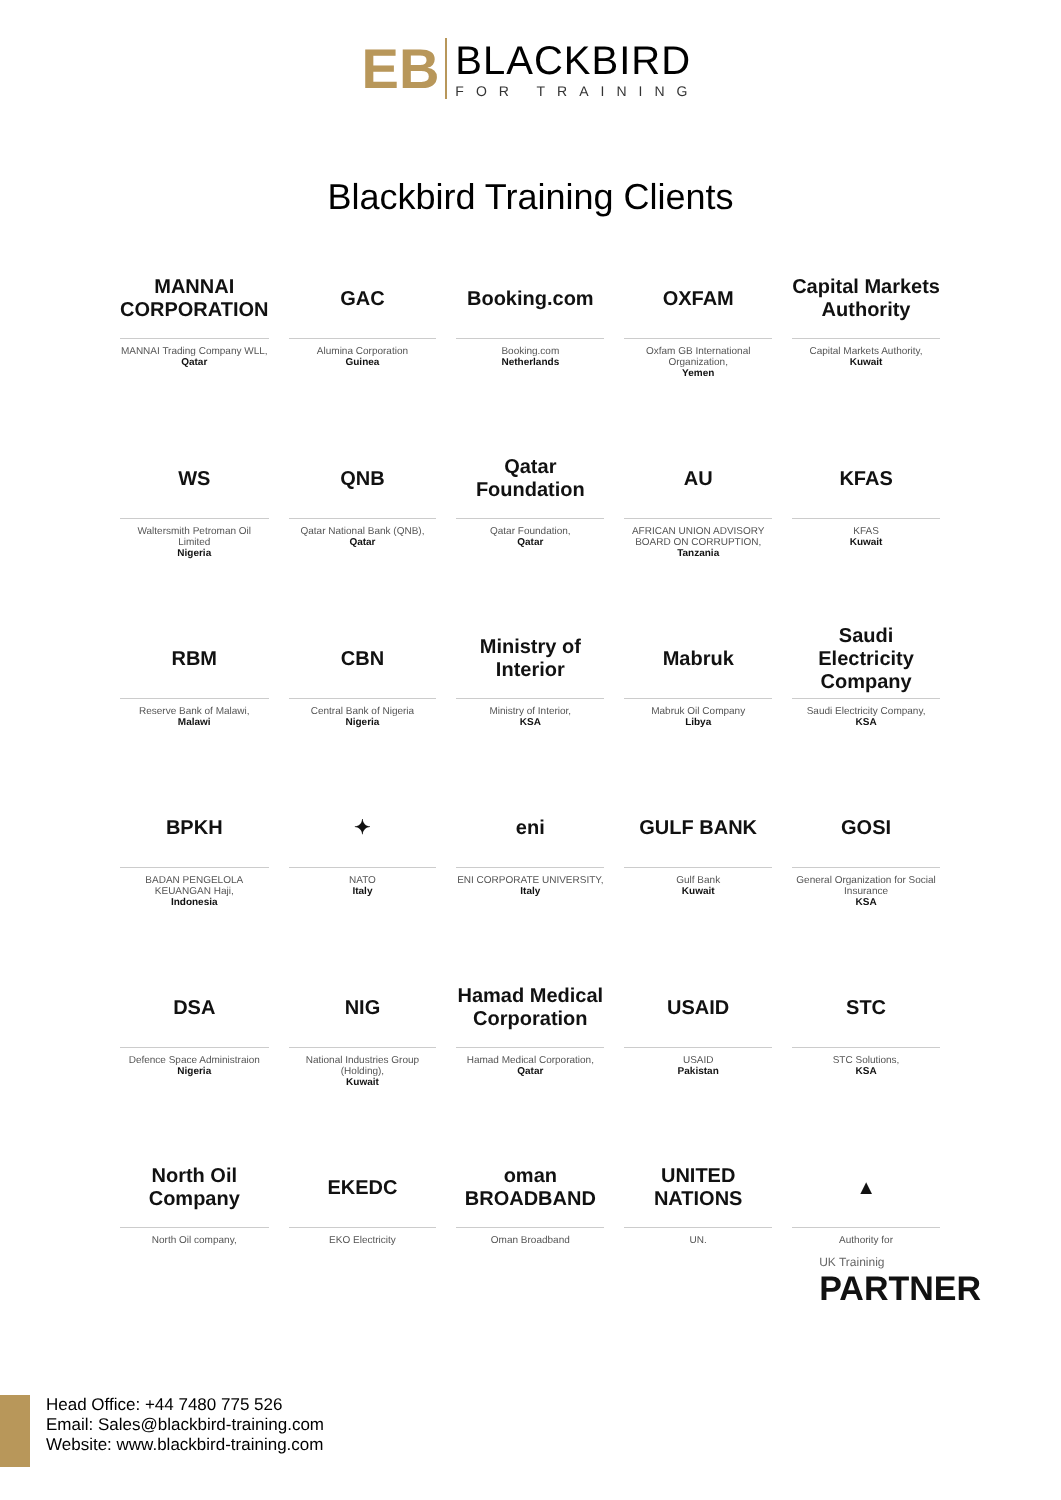EB
BLACKBIRD
FOR TRAINING
Blackbird Training Clients
MANNAI CORPORATION
MANNAI Trading Company WLL,
Qatar
GAC
Alumina Corporation
Guinea
Booking.com
Booking.com
Netherlands
OXFAM
Oxfam GB International Organization,
Yemen
Capital Markets Authority
Capital Markets Authority,
Kuwait
WS
Waltersmith Petroman Oil Limited
Nigeria
QNB
Qatar National Bank (QNB),
Qatar
Qatar Foundation
Qatar Foundation,
Qatar
AU
AFRICAN UNION ADVISORY BOARD ON CORRUPTION,
Tanzania
KFAS
KFAS
Kuwait
RBM
Reserve Bank of Malawi,
Malawi
CBN
Central Bank of Nigeria
Nigeria
Ministry of Interior
Ministry of Interior,
KSA
Mabruk
Mabruk Oil Company
Libya
Saudi Electricity Company
Saudi Electricity Company,
KSA
BPKH
BADAN PENGELOLA KEUANGAN Haji,
Indonesia
✦
NATO
Italy
eni
ENI CORPORATE UNIVERSITY,
Italy
GULF BANK
Gulf Bank
Kuwait
GOSI
General Organization for Social Insurance
KSA
DSA
Defence Space Administraion
Nigeria
NIG
National Industries Group (Holding),
Kuwait
Hamad Medical Corporation
Hamad Medical Corporation,
Qatar
USAID
USAID
Pakistan
STC
STC Solutions,
KSA
North Oil Company
North Oil company,
EKEDC
EKO Electricity
oman BROADBAND
Oman Broadband
UNITED NATIONS
UN.
▲
Authority for
UK Traininig
PARTNER
Head Office: +44 7480 775 526
Email: Sales@blackbird-training.com
Website: www.blackbird-training.com